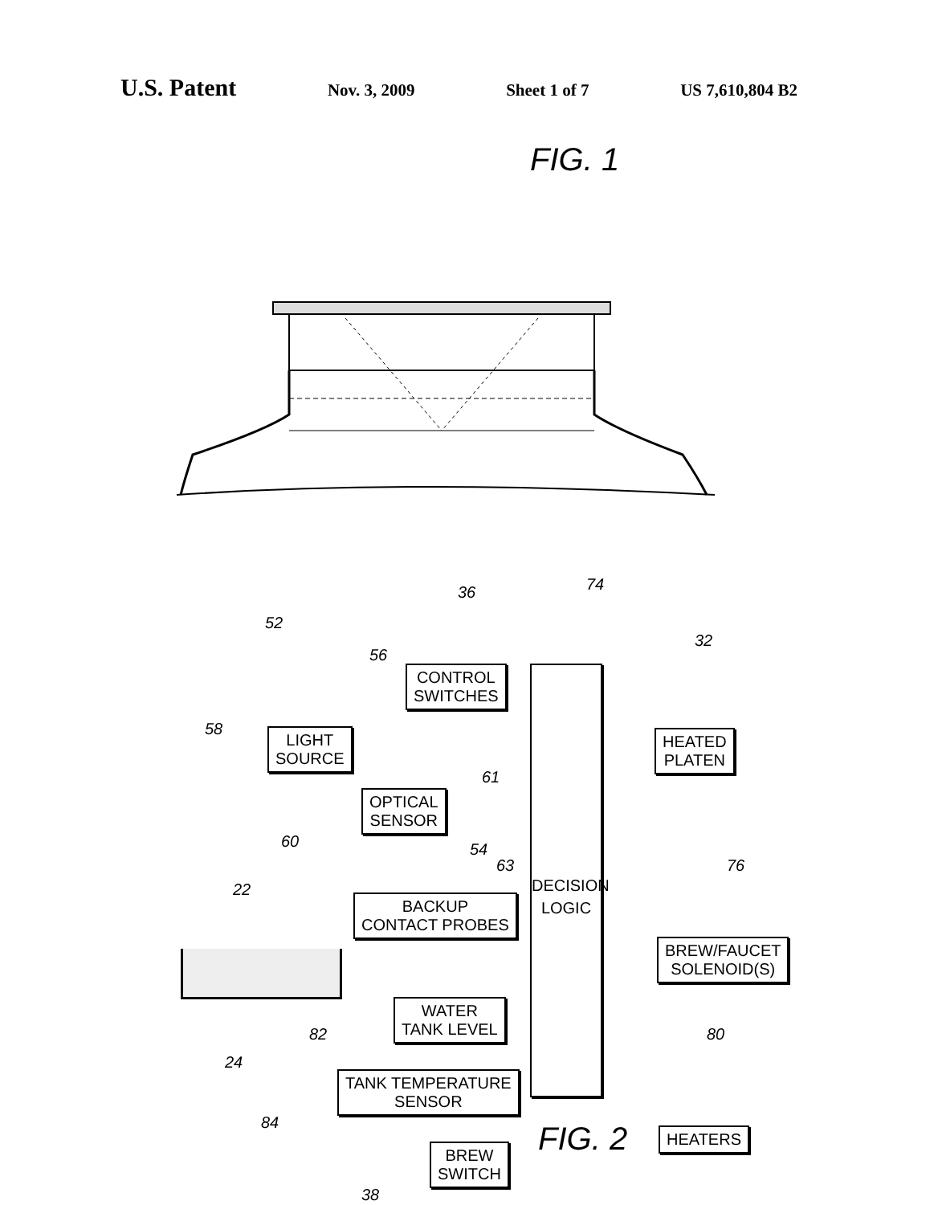U.S. Patent Nov. 3, 2009 Sheet 1 of 7 US 7,610,804 B2
FIG. 1
52
56
36 74
32
CONTROL
SWITCHES
58
LIGHT
SOURCE
DECISION
LOGIC
HEATED
PLATEN
61
60
OPTICAL
SENSOR
54
63 76
22
BACKUP
CONTACT PROBES
BREW/FAUCET
SOLENOID(S)
WATER
TANK LEVEL
82
24
80
TANK TEMPERATURE
SENSOR
84
HEATERS
BREW
SWITCH
38
FIG. 2